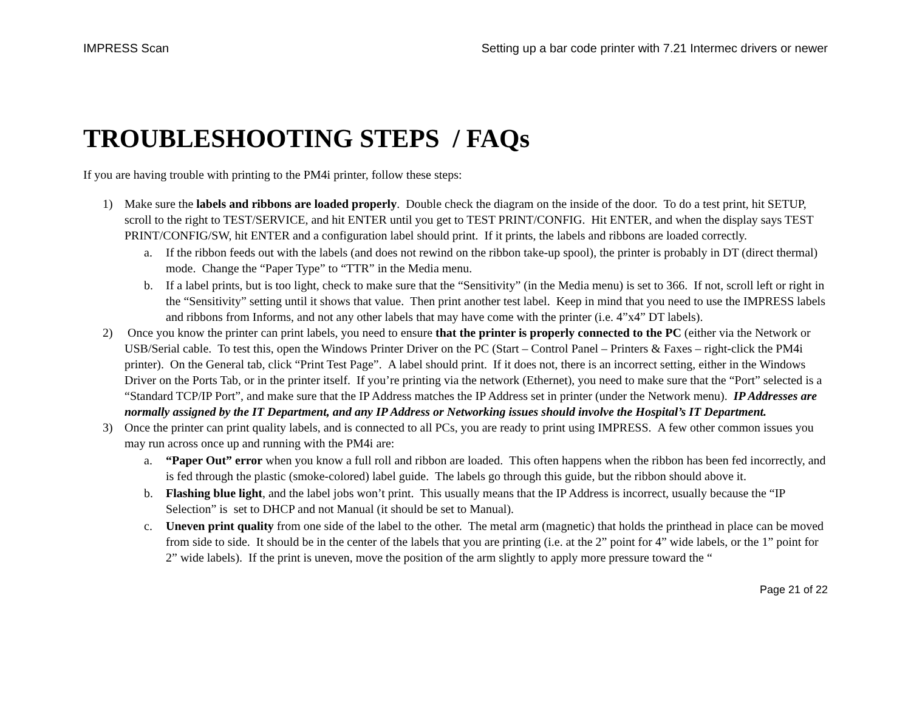IMPRESS Scan Setting up a bar code printer with 7.21 Intermec drivers or newer
TROUBLESHOOTING STEPS / FAQs
If you are having trouble with printing to the PM4i printer, follow these steps:
1) Make sure the labels and ribbons are loaded properly. Double check the diagram on the inside of the door. To do a test print, hit SETUP, scroll to the right to TEST/SERVICE, and hit ENTER until you get to TEST PRINT/CONFIG. Hit ENTER, and when the display says TEST PRINT/CONFIG/SW, hit ENTER and a configuration label should print. If it prints, the labels and ribbons are loaded correctly.
a. If the ribbon feeds out with the labels (and does not rewind on the ribbon take-up spool), the printer is probably in DT (direct thermal) mode. Change the “Paper Type” to “TTR” in the Media menu.
b. If a label prints, but is too light, check to make sure that the “Sensitivity” (in the Media menu) is set to 366. If not, scroll left or right in the “Sensitivity” setting until it shows that value. Then print another test label. Keep in mind that you need to use the IMPRESS labels and ribbons from Informs, and not any other labels that may have come with the printer (i.e. 4”x4” DT labels).
2) Once you know the printer can print labels, you need to ensure that the printer is properly connected to the PC (either via the Network or USB/Serial cable. To test this, open the Windows Printer Driver on the PC (Start – Control Panel – Printers & Faxes – right-click the PM4i printer). On the General tab, click “Print Test Page”. A label should print. If it does not, there is an incorrect setting, either in the Windows Driver on the Ports Tab, or in the printer itself. If you’re printing via the network (Ethernet), you need to make sure that the “Port” selected is a “Standard TCP/IP Port”, and make sure that the IP Address matches the IP Address set in printer (under the Network menu). IP Addresses are normally assigned by the IT Department, and any IP Address or Networking issues should involve the Hospital’s IT Department.
3) Once the printer can print quality labels, and is connected to all PCs, you are ready to print using IMPRESS. A few other common issues you may run across once up and running with the PM4i are:
a. “Paper Out” error when you know a full roll and ribbon are loaded. This often happens when the ribbon has been fed incorrectly, and is fed through the plastic (smoke-colored) label guide. The labels go through this guide, but the ribbon should above it.
b. Flashing blue light, and the label jobs won’t print. This usually means that the IP Address is incorrect, usually because the “IP Selection” is set to DHCP and not Manual (it should be set to Manual).
c. Uneven print quality from one side of the label to the other. The metal arm (magnetic) that holds the printhead in place can be moved from side to side. It should be in the center of the labels that you are printing (i.e. at the 2” point for 4” wide labels, or the 1” point for 2” wide labels). If the print is uneven, move the position of the arm slightly to apply more pressure toward the “
Page 21 of 22